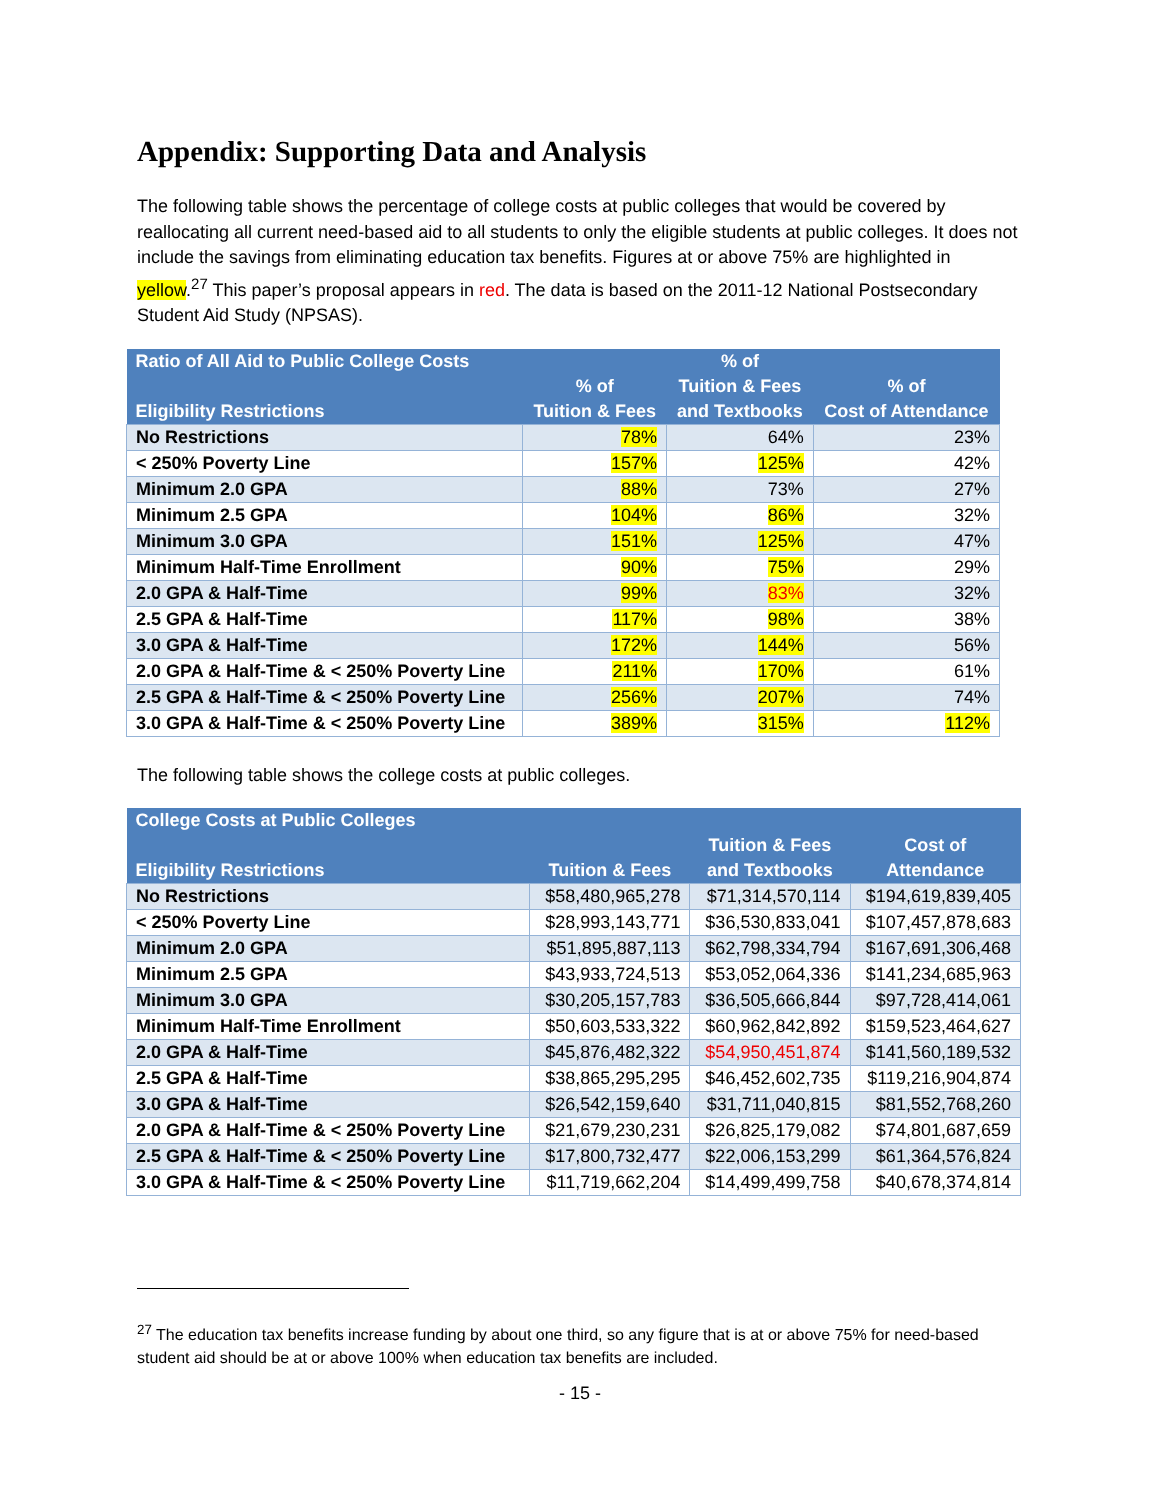Appendix: Supporting Data and Analysis
The following table shows the percentage of college costs at public colleges that would be covered by reallocating all current need-based aid to all students to only the eligible students at public colleges. It does not include the savings from eliminating education tax benefits. Figures at or above 75% are highlighted in yellow.<sup>27</sup> This paper’s proposal appears in red. The data is based on the 2011-12 National Postsecondary Student Aid Study (NPSAS).
| Ratio of All Aid to Public College Costs Eligibility Restrictions | % of Tuition & Fees | % of Tuition & Fees and Textbooks | % of Cost of Attendance |
| --- | --- | --- | --- |
| No Restrictions | 78% | 64% | 23% |
| < 250% Poverty Line | 157% | 125% | 42% |
| Minimum 2.0 GPA | 88% | 73% | 27% |
| Minimum 2.5 GPA | 104% | 86% | 32% |
| Minimum 3.0 GPA | 151% | 125% | 47% |
| Minimum Half-Time Enrollment | 90% | 75% | 29% |
| 2.0 GPA & Half-Time | 99% | 83% | 32% |
| 2.5 GPA & Half-Time | 117% | 98% | 38% |
| 3.0 GPA & Half-Time | 172% | 144% | 56% |
| 2.0 GPA & Half-Time & < 250% Poverty Line | 211% | 170% | 61% |
| 2.5 GPA & Half-Time & < 250% Poverty Line | 256% | 207% | 74% |
| 3.0 GPA & Half-Time & < 250% Poverty Line | 389% | 315% | 112% |
The following table shows the college costs at public colleges.
| College Costs at Public Colleges Eligibility Restrictions | Tuition & Fees | Tuition & Fees and Textbooks | Cost of Attendance |
| --- | --- | --- | --- |
| No Restrictions | $58,480,965,278 | $71,314,570,114 | $194,619,839,405 |
| < 250% Poverty Line | $28,993,143,771 | $36,530,833,041 | $107,457,878,683 |
| Minimum 2.0 GPA | $51,895,887,113 | $62,798,334,794 | $167,691,306,468 |
| Minimum 2.5 GPA | $43,933,724,513 | $53,052,064,336 | $141,234,685,963 |
| Minimum 3.0 GPA | $30,205,157,783 | $36,505,666,844 | $97,728,414,061 |
| Minimum Half-Time Enrollment | $50,603,533,322 | $60,962,842,892 | $159,523,464,627 |
| 2.0 GPA & Half-Time | $45,876,482,322 | $54,950,451,874 | $141,560,189,532 |
| 2.5 GPA & Half-Time | $38,865,295,295 | $46,452,602,735 | $119,216,904,874 |
| 3.0 GPA & Half-Time | $26,542,159,640 | $31,711,040,815 | $81,552,768,260 |
| 2.0 GPA & Half-Time & < 250% Poverty Line | $21,679,230,231 | $26,825,179,082 | $74,801,687,659 |
| 2.5 GPA & Half-Time & < 250% Poverty Line | $17,800,732,477 | $22,006,153,299 | $61,364,576,824 |
| 3.0 GPA & Half-Time & < 250% Poverty Line | $11,719,662,204 | $14,499,499,758 | $40,678,374,814 |
<sup>27</sup> The education tax benefits increase funding by about one third, so any figure that is at or above 75% for need-based student aid should be at or above 100% when education tax benefits are included.
- 15 -